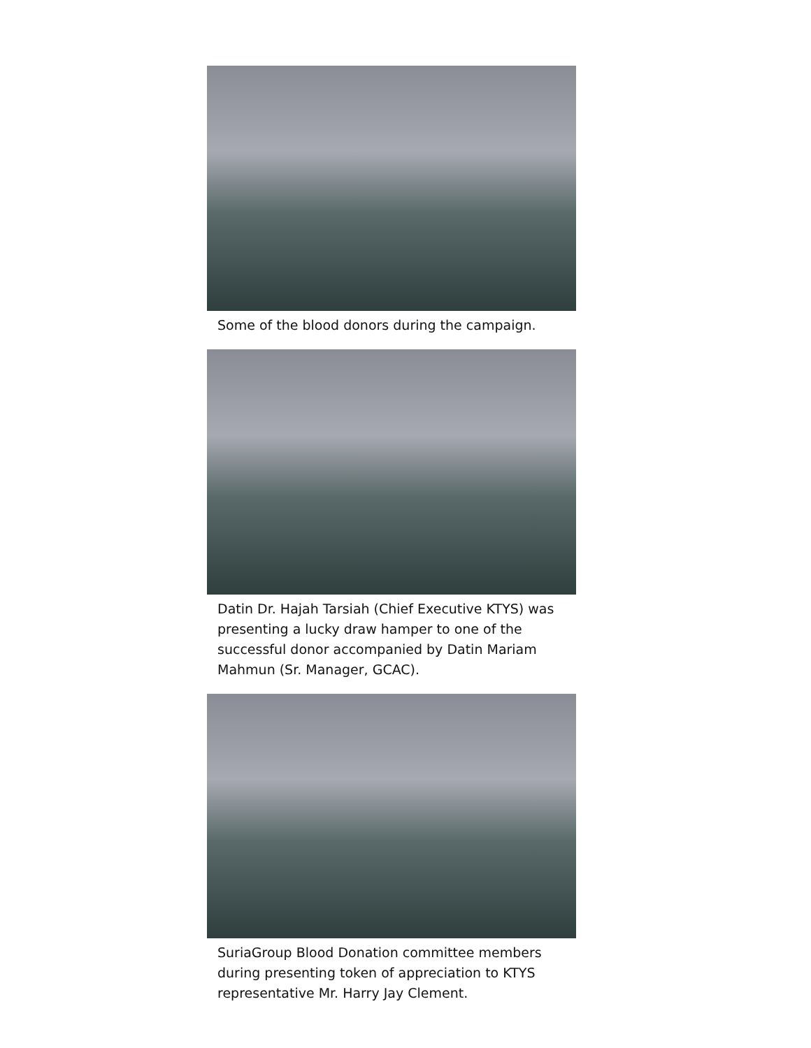Some of the blood donors during the campaign.
Datin Dr. Hajah Tarsiah (Chief Executive KTYS) was presenting a lucky draw hamper to one of the successful donor accompanied by Datin Mariam Mahmun (Sr. Manager, GCAC).
SuriaGroup Blood Donation committee members during presenting token of appreciation to KTYS representative Mr. Harry Jay Clement.